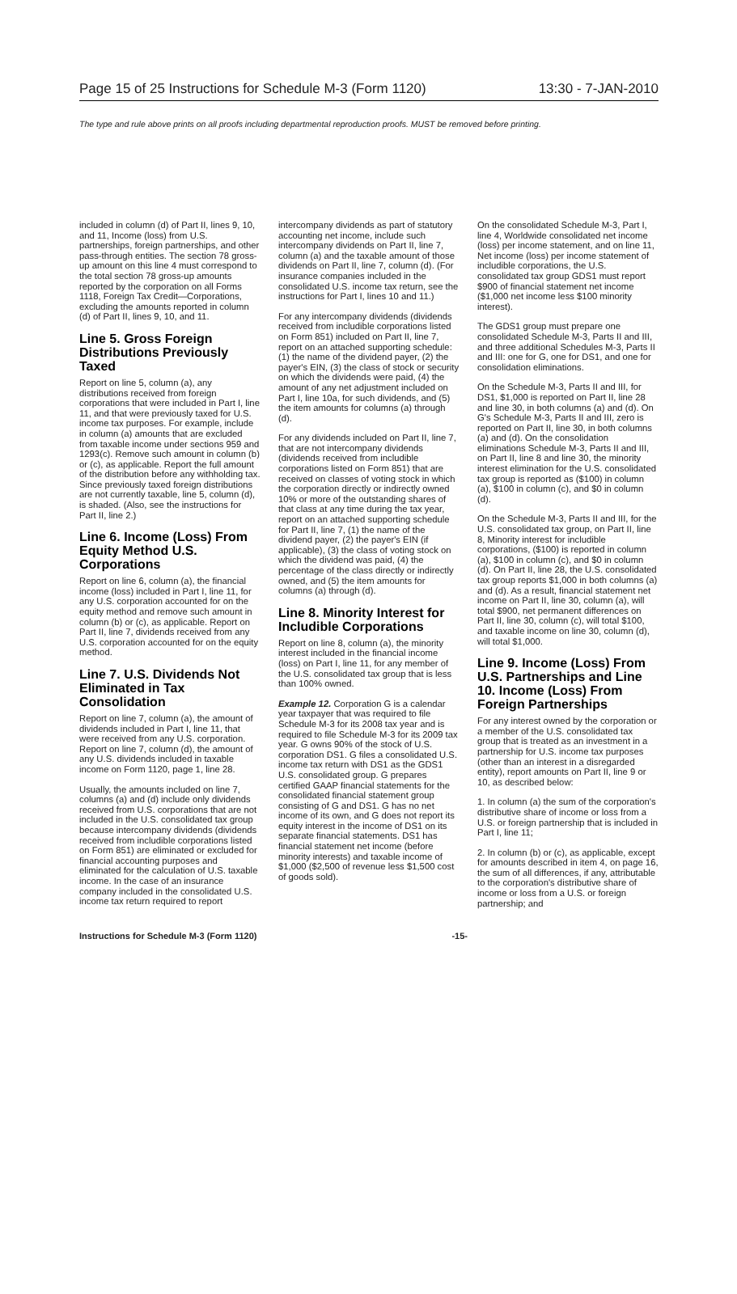Page 15 of 25 Instructions for Schedule M-3 (Form 1120) 13:30 - 7-JAN-2010
The type and rule above prints on all proofs including departmental reproduction proofs. MUST be removed before printing.
included in column (d) of Part II, lines 9, 10, and 11, Income (loss) from U.S. partnerships, foreign partnerships, and other pass-through entities. The section 78 gross-up amount on this line 4 must correspond to the total section 78 gross-up amounts reported by the corporation on all Forms 1118, Foreign Tax Credit—Corporations, excluding the amounts reported in column (d) of Part II, lines 9, 10, and 11.
Line 5. Gross Foreign Distributions Previously Taxed
Report on line 5, column (a), any distributions received from foreign corporations that were included in Part I, line 11, and that were previously taxed for U.S. income tax purposes. For example, include in column (a) amounts that are excluded from taxable income under sections 959 and 1293(c). Remove such amount in column (b) or (c), as applicable. Report the full amount of the distribution before any withholding tax. Since previously taxed foreign distributions are not currently taxable, line 5, column (d), is shaded. (Also, see the instructions for Part II, line 2.)
Line 6. Income (Loss) From Equity Method U.S. Corporations
Report on line 6, column (a), the financial income (loss) included in Part I, line 11, for any U.S. corporation accounted for on the equity method and remove such amount in column (b) or (c), as applicable. Report on Part II, line 7, dividends received from any U.S. corporation accounted for on the equity method.
Line 7. U.S. Dividends Not Eliminated in Tax Consolidation
Report on line 7, column (a), the amount of dividends included in Part I, line 11, that were received from any U.S. corporation. Report on line 7, column (d), the amount of any U.S. dividends included in taxable income on Form 1120, page 1, line 28.
Usually, the amounts included on line 7, columns (a) and (d) include only dividends received from U.S. corporations that are not included in the U.S. consolidated tax group because intercompany dividends (dividends received from includible corporations listed on Form 851) are eliminated or excluded for financial accounting purposes and eliminated for the calculation of U.S. taxable income. In the case of an insurance company included in the consolidated U.S. income tax return required to report
intercompany dividends as part of statutory accounting net income, include such intercompany dividends on Part II, line 7, column (a) and the taxable amount of those dividends on Part II, line 7, column (d). (For insurance companies included in the consolidated U.S. income tax return, see the instructions for Part I, lines 10 and 11.)
For any intercompany dividends (dividends received from includible corporations listed on Form 851) included on Part II, line 7, report on an attached supporting schedule: (1) the name of the dividend payer, (2) the payer's EIN, (3) the class of stock or security on which the dividends were paid, (4) the amount of any net adjustment included on Part I, line 10a, for such dividends, and (5) the item amounts for columns (a) through (d).
For any dividends included on Part II, line 7, that are not intercompany dividends (dividends received from includible corporations listed on Form 851) that are received on classes of voting stock in which the corporation directly or indirectly owned 10% or more of the outstanding shares of that class at any time during the tax year, report on an attached supporting schedule for Part II, line 7, (1) the name of the dividend payer, (2) the payer's EIN (if applicable), (3) the class of voting stock on which the dividend was paid, (4) the percentage of the class directly or indirectly owned, and (5) the item amounts for columns (a) through (d).
Line 8. Minority Interest for Includible Corporations
Report on line 8, column (a), the minority interest included in the financial income (loss) on Part I, line 11, for any member of the U.S. consolidated tax group that is less than 100% owned.
Example 12. Corporation G is a calendar year taxpayer that was required to file Schedule M-3 for its 2008 tax year and is required to file Schedule M-3 for its 2009 tax year. G owns 90% of the stock of U.S. corporation DS1. G files a consolidated U.S. income tax return with DS1 as the GDS1 U.S. consolidated group. G prepares certified GAAP financial statements for the consolidated financial statement group consisting of G and DS1. G has no net income of its own, and G does not report its equity interest in the income of DS1 on its separate financial statements. DS1 has financial statement net income (before minority interests) and taxable income of $1,000 ($2,500 of revenue less $1,500 cost of goods sold).
On the consolidated Schedule M-3, Part I, line 4, Worldwide consolidated net income (loss) per income statement, and on line 11, Net income (loss) per income statement of includible corporations, the U.S. consolidated tax group GDS1 must report $900 of financial statement net income ($1,000 net income less $100 minority interest).
The GDS1 group must prepare one consolidated Schedule M-3, Parts II and III, and three additional Schedules M-3, Parts II and III: one for G, one for DS1, and one for consolidation eliminations.
On the Schedule M-3, Parts II and III, for DS1, $1,000 is reported on Part II, line 28 and line 30, in both columns (a) and (d). On G's Schedule M-3, Parts II and III, zero is reported on Part II, line 30, in both columns (a) and (d). On the consolidation eliminations Schedule M-3, Parts II and III, on Part II, line 8 and line 30, the minority interest elimination for the U.S. consolidated tax group is reported as ($100) in column (a), $100 in column (c), and $0 in column (d).
On the Schedule M-3, Parts II and III, for the U.S. consolidated tax group, on Part II, line 8, Minority interest for includible corporations, ($100) is reported in column (a), $100 in column (c), and $0 in column (d). On Part II, line 28, the U.S. consolidated tax group reports $1,000 in both columns (a) and (d). As a result, financial statement net income on Part II, line 30, column (a), will total $900, net permanent differences on Part II, line 30, column (c), will total $100, and taxable income on line 30, column (d), will total $1,000.
Line 9. Income (Loss) From U.S. Partnerships and Line 10. Income (Loss) From Foreign Partnerships
For any interest owned by the corporation or a member of the U.S. consolidated tax group that is treated as an investment in a partnership for U.S. income tax purposes (other than an interest in a disregarded entity), report amounts on Part II, line 9 or 10, as described below:
1. In column (a) the sum of the corporation's distributive share of income or loss from a U.S. or foreign partnership that is included in Part I, line 11;
2. In column (b) or (c), as applicable, except for amounts described in item 4, on page 16, the sum of all differences, if any, attributable to the corporation's distributive share of income or loss from a U.S. or foreign partnership; and
Instructions for Schedule M-3 (Form 1120) -15-